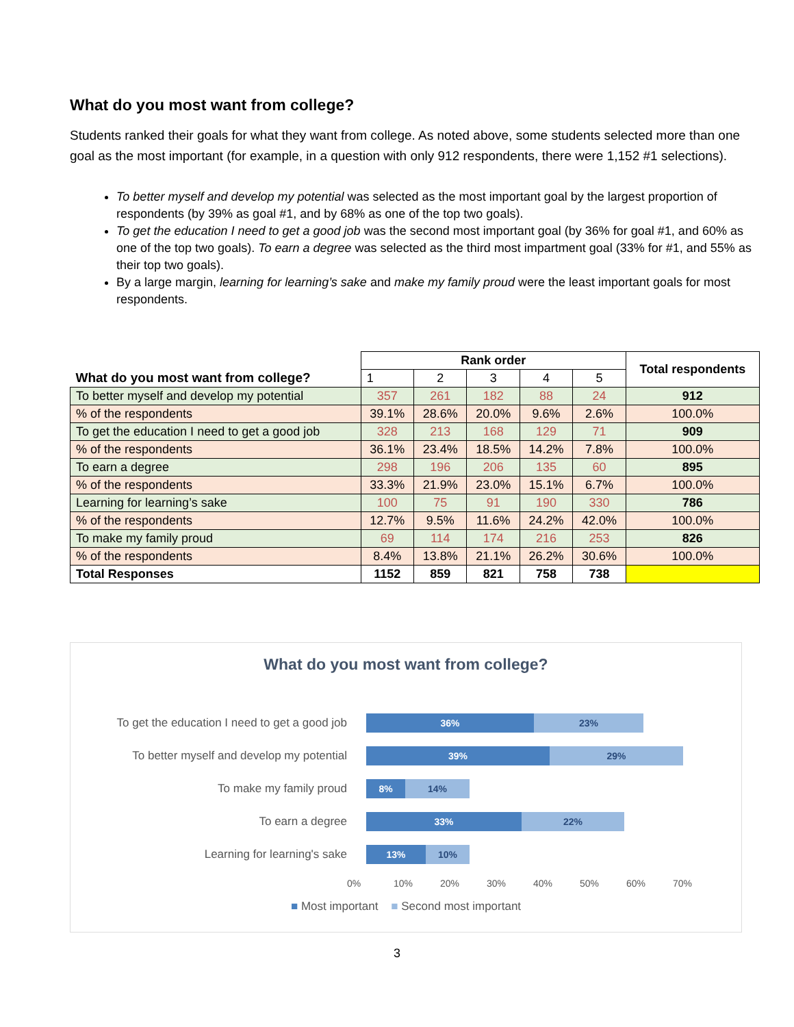What do you most want from college?
Students ranked their goals for what they want from college. As noted above, some students selected more than one goal as the most important (for example, in a question with only 912 respondents, there were 1,152 #1 selections).
To better myself and develop my potential was selected as the most important goal by the largest proportion of respondents (by 39% as goal #1, and by 68% as one of the top two goals).
To get the education I need to get a good job was the second most important goal (by 36% for goal #1, and 60% as one of the top two goals). To earn a degree was selected as the third most impartment goal (33% for #1, and 55% as their top two goals).
By a large margin, learning for learning’s sake and make my family proud were the least important goals for most respondents.
| What do you most want from college? | Rank order | | | | | Total respondents |
| --- | --- | --- | --- | --- | --- | --- |
| | 1 | 2 | 3 | 4 | 5 | |
| To better myself and develop my potential | 357 | 261 | 182 | 88 | 24 | 912 |
| % of the respondents | 39.1% | 28.6% | 20.0% | 9.6% | 2.6% | 100.0% |
| To get the education I need to get a good job | 328 | 213 | 168 | 129 | 71 | 909 |
| % of the respondents | 36.1% | 23.4% | 18.5% | 14.2% | 7.8% | 100.0% |
| To earn a degree | 298 | 196 | 206 | 135 | 60 | 895 |
| % of the respondents | 33.3% | 21.9% | 23.0% | 15.1% | 6.7% | 100.0% |
| Learning for learning’s sake | 100 | 75 | 91 | 190 | 330 | 786 |
| % of the respondents | 12.7% | 9.5% | 11.6% | 24.2% | 42.0% | 100.0% |
| To make my family proud | 69 | 114 | 174 | 216 | 253 | 826 |
| % of the respondents | 8.4% | 13.8% | 21.1% | 26.2% | 30.6% | 100.0% |
| Total Responses | 1152 | 859 | 821 | 758 | 738 | |
What do you most want from college?
To get the education I need to get a good job
36% 23%
To better myself and develop my potential
39% 29%
To make my family proud
8% 14%
To earn a degree
33% 22%
Learning for learning's sake
13% 10%
0% 10% 20% 30% 40% 50% 60% 70%
■ Most important ■ Second most important
3